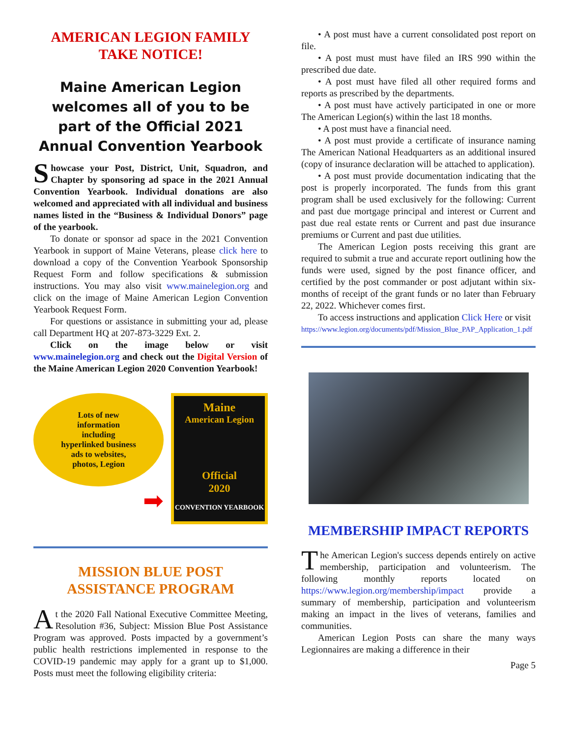AMERICAN LEGION FAMILY
TAKE NOTICE!
Maine American Legion welcomes all of you to be part of the Official 2021 Annual Convention Yearbook
Showcase your Post, District, Unit, Squadron, and Chapter by sponsoring ad space in the 2021 Annual Convention Yearbook. Individual donations are also welcomed and appreciated with all individual and business names listed in the “Business & Individual Donors” page of the yearbook.
To donate or sponsor ad space in the 2021 Convention Yearbook in support of Maine Veterans, please click here to download a copy of the Convention Yearbook Sponsorship Request Form and follow specifications & submission instructions. You may also visit www.mainelegion.org and click on the image of Maine American Legion Convention Yearbook Request Form.
For questions or assistance in submitting your ad, please call Department HQ at 207-873-3229 Ext. 2.
Click on the image below or visit www.mainelegion.org and check out the Digital Version of the Maine American Legion 2020 Convention Yearbook!
Lots of new
information
including
hyperlinked business
ads to websites,
photos, Legion
➡
Maine
American Legion
Official
2020
CONVENTION YEARBOOK
MISSION BLUE POST
ASSISTANCE PROGRAM
At the 2020 Fall National Executive Committee Meeting, Resolution #36, Subject: Mission Blue Post Assistance Program was approved. Posts impacted by a government’s public health restrictions implemented in response to the COVID-19 pandemic may apply for a grant up to $1,000. Posts must meet the following eligibility criteria:
• A post must have a current consolidated post report on file.
• A post must must have filed an IRS 990 within the prescribed due date.
• A post must have filed all other required forms and reports as prescribed by the departments.
• A post must have actively participated in one or more The American Legion(s) within the last 18 months.
• A post must have a financial need.
• A post must provide a certificate of insurance naming The American National Headquarters as an additional insured (copy of insurance declaration will be attached to application).
• A post must provide documentation indicating that the post is properly incorporated. The funds from this grant program shall be used exclusively for the following: Current and past due mortgage principal and interest or Current and past due real estate rents or Current and past due insurance premiums or Current and past due utilities.
The American Legion posts receiving this grant are required to submit a true and accurate report outlining how the funds were used, signed by the post finance officer, and certified by the post commander or post adjutant within six-months of receipt of the grant funds or no later than February 22, 2022. Whichever comes first.
To access instructions and application Click Here or visit
https://www.legion.org/documents/pdf/Mission_Blue_PAP_Application_1.pdf
MEMBERSHIP IMPACT REPORTS
The American Legion's success depends entirely on active membership, participation and volunteerism. The following monthly reports located on https://www.legion.org/membership/impact provide a summary of membership, participation and volunteerism making an impact in the lives of veterans, families and communities.
American Legion Posts can share the many ways Legionnaires are making a difference in their
Page 5